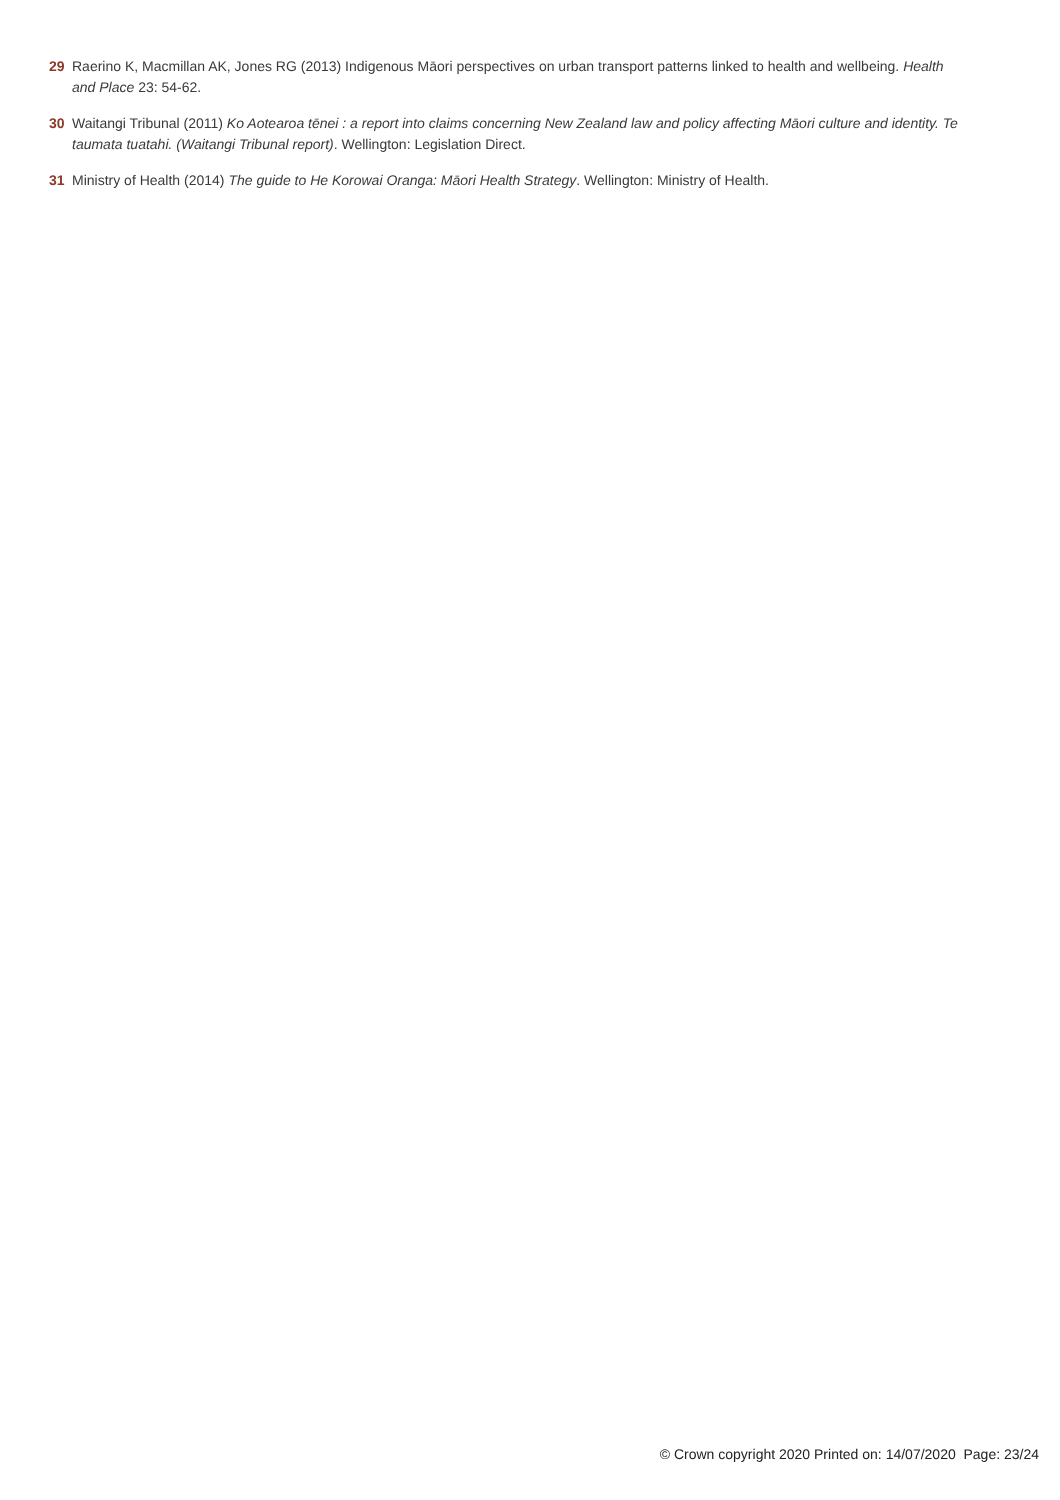29 Raerino K, Macmillan AK, Jones RG (2013) Indigenous Māori perspectives on urban transport patterns linked to health and wellbeing. Health and Place 23: 54-62.
30 Waitangi Tribunal (2011) Ko Aotearoa tēnei : a report into claims concerning New Zealand law and policy affecting Māori culture and identity. Te taumata tuatahi. (Waitangi Tribunal report). Wellington: Legislation Direct.
31 Ministry of Health (2014) The guide to He Korowai Oranga: Māori Health Strategy. Wellington: Ministry of Health.
© Crown copyright 2020 Printed on: 14/07/2020 Page: 23/24